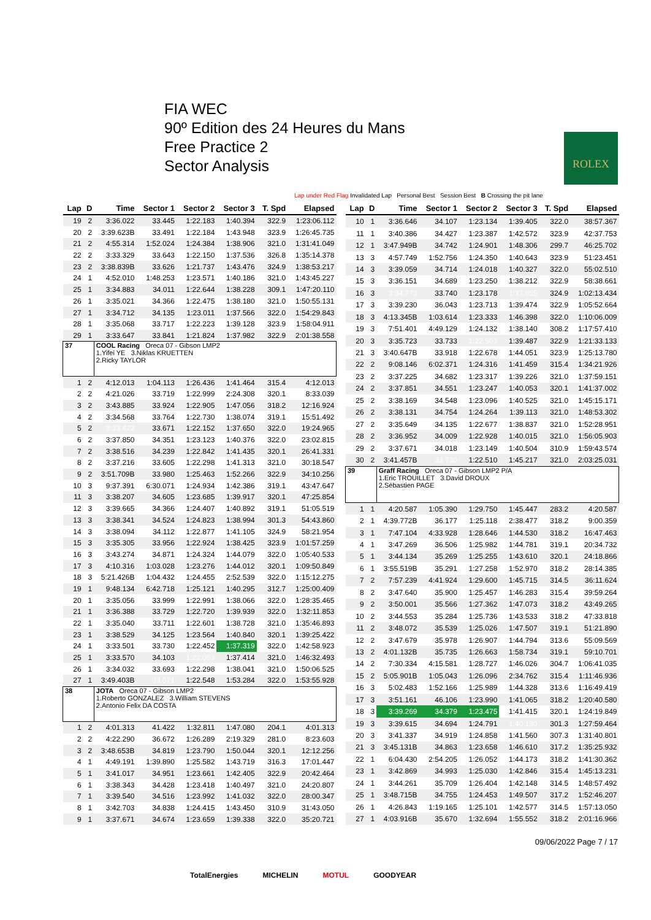FIA WEC
90º Edition des 24 Heures du Mans
Free Practice 2
Sector Analysis
ROLEX
Lap under Red Flag Invalidated Lap Personal Best Session Best B Crossing the pit lane
| Lap | D | Time | Sector 1 | Sector 2 | Sector 3 | T. Spd | Elapsed |
| --- | --- | --- | --- | --- | --- | --- | --- |
| 19 | 2 | 3:36.022 | 33.445 | 1:22.183 | 1:40.394 | 322.9 | 1:23:06.112 |
| 20 | 2 | 3:39.623B | 33.491 | 1:22.184 | 1:43.948 | 323.9 | 1:26:45.735 |
| 21 | 2 | 4:55.314 | 1:52.024 | 1:24.384 | 1:38.906 | 321.0 | 1:31:41.049 |
| 22 | 2 | 3:33.329 | 33.643 | 1:22.150 | 1:37.536 | 326.8 | 1:35:14.378 |
| 23 | 2 | 3:38.839B | 33.626 | 1:21.737 | 1:43.476 | 324.9 | 1:38:53.217 |
| 24 | 1 | 4:52.010 | 1:48.253 | 1:23.571 | 1:40.186 | 321.0 | 1:43:45.227 |
| 25 | 1 | 3:34.883 | 34.011 | 1:22.644 | 1:38.228 | 309.1 | 1:47:20.110 |
| 26 | 1 | 3:35.021 | 34.366 | 1:22.475 | 1:38.180 | 321.0 | 1:50:55.131 |
| 27 | 1 | 3:34.712 | 34.135 | 1:23.011 | 1:37.566 | 322.0 | 1:54:29.843 |
| 28 | 1 | 3:35.068 | 33.717 | 1:22.223 | 1:39.128 | 323.9 | 1:58:04.911 |
| 29 | 1 | 3:33.647 | 33.841 | 1:21.824 | 1:37.982 | 322.9 | 2:01:38.558 |
| 37 | | COOL Racing Oreca 07 - Gibson LMP2 1.Yifei YE 3.Niklas KRUETTEN 2.Ricky TAYLOR | | | | | |
| 1 | 2 | 4:12.013 | 1:04.113 | 1:26.436 | 1:41.464 | 315.4 | 4:12.013 |
| 2 | 2 | 4:21.026 | 33.719 | 1:22.999 | 2:24.308 | 320.1 | 8:33.039 |
| 3 | 2 | 3:43.885 | 33.924 | 1:22.905 | 1:47.056 | 318.2 | 12:16.924 |
| 4 | 2 | 3:34.568 | 33.764 | 1:22.730 | 1:38.074 | 319.1 | 15:51.492 |
| 5 | 2 | 3:33.473 | 33.671 | 1:22.152 | 1:37.650 | 322.0 | 19:24.965 |
| 6 | 2 | 3:37.850 | 34.351 | 1:23.123 | 1:40.376 | 322.0 | 23:02.815 |
| 7 | 2 | 3:38.516 | 34.239 | 1:22.842 | 1:41.435 | 320.1 | 26:41.331 |
| 8 | 2 | 3:37.216 | 33.605 | 1:22.298 | 1:41.313 | 321.0 | 30:18.547 |
| 9 | 2 | 3:51.709B | 33.980 | 1:25.463 | 1:52.266 | 322.9 | 34:10.256 |
| 10 | 3 | 9:37.391 | 6:30.071 | 1:24.934 | 1:42.386 | 319.1 | 43:47.647 |
| 11 | 3 | 3:38.207 | 34.605 | 1:23.685 | 1:39.917 | 320.1 | 47:25.854 |
| 12 | 3 | 3:39.665 | 34.366 | 1:24.407 | 1:40.892 | 319.1 | 51:05.519 |
| 13 | 3 | 3:38.341 | 34.524 | 1:24.823 | 1:38.994 | 301.3 | 54:43.860 |
| 14 | 3 | 3:38.094 | 34.112 | 1:22.877 | 1:41.105 | 324.9 | 58:21.954 |
| 15 | 3 | 3:35.305 | 33.956 | 1:22.924 | 1:38.425 | 323.9 | 1:01:57.259 |
| 16 | 3 | 3:43.274 | 34.871 | 1:24.324 | 1:44.079 | 322.0 | 1:05:40.533 |
| 17 | 3 | 4:10.316 | 1:03.028 | 1:23.276 | 1:44.012 | 320.1 | 1:09:50.849 |
| 18 | 3 | 5:21.426B | 1:04.432 | 1:24.455 | 2:52.539 | 322.0 | 1:15:12.275 |
| 19 | 1 | 9:48.134 | 6:42.718 | 1:25.121 | 1:40.295 | 312.7 | 1:25:00.409 |
| 20 | 1 | 3:35.056 | 33.999 | 1:22.991 | 1:38.066 | 322.0 | 1:28:35.465 |
| 21 | 1 | 3:36.388 | 33.729 | 1:22.720 | 1:39.939 | 322.0 | 1:32:11.853 |
| 22 | 1 | 3:35.040 | 33.711 | 1:22.601 | 1:38.728 | 321.0 | 1:35:46.893 |
| 23 | 1 | 3:38.529 | 34.125 | 1:23.564 | 1:40.840 | 320.1 | 1:39:25.422 |
| 24 | 1 | 3:33.501 | 33.730 | 1:22.452 | 1:37.319 | 322.0 | 1:42:58.923 |
| 25 | 1 | 3:33.570 | 34.103 | 1:22.053 | 1:37.414 | 321.0 | 1:46:32.493 |
| 26 | 1 | 3:34.032 | 33.693 | 1:22.298 | 1:38.041 | 321.0 | 1:50:06.525 |
| 27 | 1 | 3:49.403B | 33.571 | 1:22.548 | 1:53.284 | 322.0 | 1:53:55.928 |
| 38 | | JOTA Oreca 07 - Gibson LMP2 1.Roberto GONZALEZ 3.William STEVENS 2.Antonio Felix DA COSTA | | | | | |
| 1 | 2 | 4:01.313 | 41.422 | 1:32.811 | 1:47.080 | 204.1 | 4:01.313 |
| 2 | 2 | 4:22.290 | 36.672 | 1:26.289 | 2:19.329 | 281.0 | 8:23.603 |
| 3 | 2 | 3:48.653B | 34.819 | 1:23.790 | 1:50.044 | 320.1 | 12:12.256 |
| 4 | 1 | 4:49.191 | 1:39.890 | 1:25.582 | 1:43.719 | 316.3 | 17:01.447 |
| 5 | 1 | 3:41.017 | 34.951 | 1:23.661 | 1:42.405 | 322.9 | 20:42.464 |
| 6 | 1 | 3:38.343 | 34.428 | 1:23.418 | 1:40.497 | 321.0 | 24:20.807 |
| 7 | 1 | 3:39.540 | 34.516 | 1:23.992 | 1:41.032 | 322.0 | 28:00.347 |
| 8 | 1 | 3:42.703 | 34.838 | 1:24.415 | 1:43.450 | 310.9 | 31:43.050 |
| 9 | 1 | 3:37.671 | 34.674 | 1:23.659 | 1:39.338 | 322.0 | 35:20.721 |
| Lap | D | Time | Sector 1 | Sector 2 | Sector 3 | T. Spd | Elapsed |
| --- | --- | --- | --- | --- | --- | --- | --- |
| 10 | 1 | 3:36.646 | 34.107 | 1:23.134 | 1:39.405 | 322.0 | 38:57.367 |
| 11 | 1 | 3:40.386 | 34.427 | 1:23.387 | 1:42.572 | 323.9 | 42:37.753 |
| 12 | 1 | 3:47.949B | 34.742 | 1:24.901 | 1:48.306 | 299.7 | 46:25.702 |
| 13 | 3 | 4:57.749 | 1:52.756 | 1:24.350 | 1:40.643 | 323.9 | 51:23.451 |
| 14 | 3 | 3:39.059 | 34.714 | 1:24.018 | 1:40.327 | 322.0 | 55:02.510 |
| 15 | 3 | 3:36.151 | 34.689 | 1:23.250 | 1:38.212 | 322.9 | 58:38.661 |
| 16 | 3 | 3:34.773 | 33.740 | 1:23.178 | 1:37.855 | 324.9 | 1:02:13.434 |
| 17 | 3 | 3:39.230 | 36.043 | 1:23.713 | 1:39.474 | 322.9 | 1:05:52.664 |
| 18 | 3 | 4:13.345B | 1:03.614 | 1:23.333 | 1:46.398 | 322.0 | 1:10:06.009 |
| 19 | 3 | 7:51.401 | 4:49.129 | 1:24.132 | 1:38.140 | 308.2 | 1:17:57.410 |
| 20 | 3 | 3:35.723 | 33.733 | 1:22.503 | 1:39.487 | 322.9 | 1:21:33.133 |
| 21 | 3 | 3:40.647B | 33.918 | 1:22.678 | 1:44.051 | 323.9 | 1:25:13.780 |
| 22 | 2 | 9:08.146 | 6:02.371 | 1:24.316 | 1:41.459 | 315.4 | 1:34:21.926 |
| 23 | 2 | 3:37.225 | 34.682 | 1:23.317 | 1:39.226 | 321.0 | 1:37:59.151 |
| 24 | 2 | 3:37.851 | 34.551 | 1:23.247 | 1:40.053 | 320.1 | 1:41:37.002 |
| 25 | 2 | 3:38.169 | 34.548 | 1:23.096 | 1:40.525 | 321.0 | 1:45:15.171 |
| 26 | 2 | 3:38.131 | 34.754 | 1:24.264 | 1:39.113 | 321.0 | 1:48:53.302 |
| 27 | 2 | 3:35.649 | 34.135 | 1:22.677 | 1:38.837 | 321.0 | 1:52:28.951 |
| 28 | 2 | 3:36.952 | 34.009 | 1:22.928 | 1:40.015 | 321.0 | 1:56:05.903 |
| 29 | 2 | 3:37.671 | 34.018 | 1:23.149 | 1:40.504 | 310.9 | 1:59:43.574 |
| 30 | 2 | 3:41.457B | 33.730 | 1:22.510 | 1:45.217 | 321.0 | 2:03:25.031 |
| 39 | | Graff Racing Oreca 07 - Gibson LMP2 P/A 1.Eric TROUILLET 3.David DROUX 2.Sébastien PAGE | | | | | |
| 1 | 1 | 4:20.587 | 1:05.390 | 1:29.750 | 1:45.447 | 283.2 | 4:20.587 |
| 2 | 1 | 4:39.772B | 36.177 | 1:25.118 | 2:38.477 | 318.2 | 9:00.359 |
| 3 | 1 | 7:47.104 | 4:33.928 | 1:28.646 | 1:44.530 | 318.2 | 16:47.463 |
| 4 | 1 | 3:47.269 | 36.506 | 1:25.982 | 1:44.781 | 319.1 | 20:34.732 |
| 5 | 1 | 3:44.134 | 35.269 | 1:25.255 | 1:43.610 | 320.1 | 24:18.866 |
| 6 | 1 | 3:55.519B | 35.291 | 1:27.258 | 1:52.970 | 318.2 | 28:14.385 |
| 7 | 2 | 7:57.239 | 4:41.924 | 1:29.600 | 1:45.715 | 314.5 | 36:11.624 |
| 8 | 2 | 3:47.640 | 35.900 | 1:25.457 | 1:46.283 | 315.4 | 39:59.264 |
| 9 | 2 | 3:50.001 | 35.566 | 1:27.362 | 1:47.073 | 318.2 | 43:49.265 |
| 10 | 2 | 3:44.553 | 35.284 | 1:25.736 | 1:43.533 | 318.2 | 47:33.818 |
| 11 | 2 | 3:48.072 | 35.539 | 1:25.026 | 1:47.507 | 319.1 | 51:21.890 |
| 12 | 2 | 3:47.679 | 35.978 | 1:26.907 | 1:44.794 | 313.6 | 55:09.569 |
| 13 | 2 | 4:01.132B | 35.735 | 1:26.663 | 1:58.734 | 319.1 | 59:10.701 |
| 14 | 2 | 7:30.334 | 4:15.581 | 1:28.727 | 1:46.026 | 304.7 | 1:06:41.035 |
| 15 | 2 | 5:05.901B | 1:05.043 | 1:26.096 | 2:34.762 | 315.4 | 1:11:46.936 |
| 16 | 3 | 5:02.483 | 1:52.166 | 1:25.989 | 1:44.328 | 313.6 | 1:16:49.419 |
| 17 | 3 | 3:51.161 | 46.106 | 1:23.990 | 1:41.065 | 318.2 | 1:20:40.580 |
| 18 | 3 | 3:39.269 | 34.379 | 1:23.475 | 1:41.415 | 320.1 | 1:24:19.849 |
| 19 | 3 | 3:39.615 | 34.694 | 1:24.791 | 1:40.130 | 301.3 | 1:27:59.464 |
| 20 | 3 | 3:41.337 | 34.919 | 1:24.858 | 1:41.560 | 307.3 | 1:31:40.801 |
| 21 | 3 | 3:45.131B | 34.863 | 1:23.658 | 1:46.610 | 317.2 | 1:35:25.932 |
| 22 | 1 | 6:04.430 | 2:54.205 | 1:26.052 | 1:44.173 | 318.2 | 1:41:30.362 |
| 23 | 1 | 3:42.869 | 34.993 | 1:25.030 | 1:42.846 | 315.4 | 1:45:13.231 |
| 24 | 1 | 3:44.261 | 35.709 | 1:26.404 | 1:42.148 | 314.5 | 1:48:57.492 |
| 25 | 1 | 3:48.715B | 34.755 | 1:24.453 | 1:49.507 | 317.2 | 1:52:46.207 |
| 26 | 1 | 4:26.843 | 1:19.165 | 1:25.101 | 1:42.577 | 314.5 | 1:57:13.050 |
| 27 | 1 | 4:03.916B | 35.670 | 1:32.694 | 1:55.552 | 318.2 | 2:01:16.966 |
09/06/2022 Page 7 / 17
TotalEnergies MICHELIN MOTUL GOODYEAR